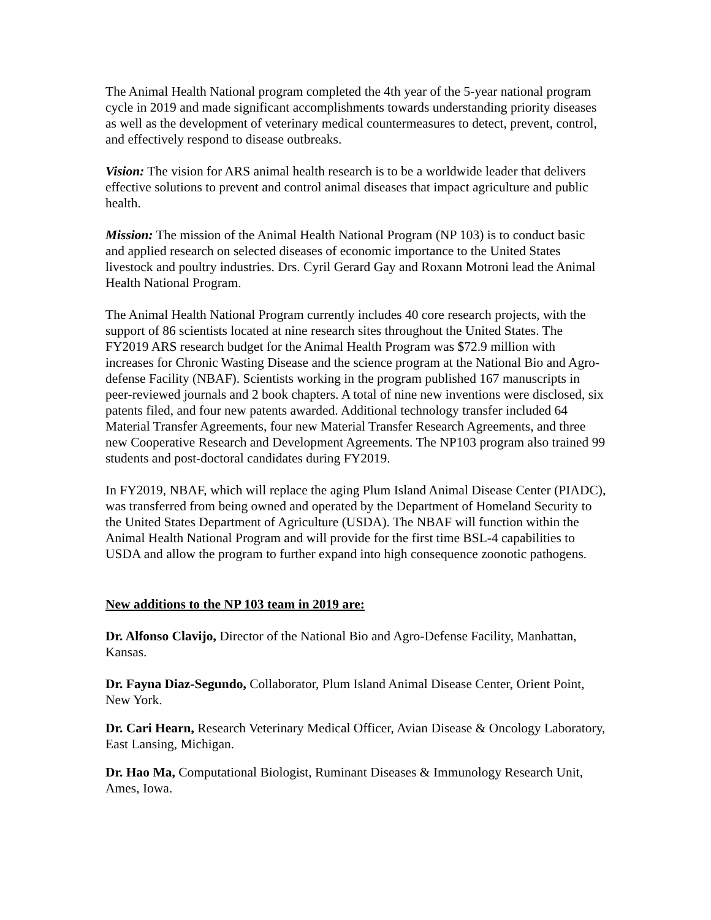The Animal Health National program completed the 4th year of the 5-year national program cycle in 2019 and made significant accomplishments towards understanding priority diseases as well as the development of veterinary medical countermeasures to detect, prevent, control, and effectively respond to disease outbreaks.
Vision: The vision for ARS animal health research is to be a worldwide leader that delivers effective solutions to prevent and control animal diseases that impact agriculture and public health.
Mission: The mission of the Animal Health National Program (NP 103) is to conduct basic and applied research on selected diseases of economic importance to the United States livestock and poultry industries. Drs. Cyril Gerard Gay and Roxann Motroni lead the Animal Health National Program.
The Animal Health National Program currently includes 40 core research projects, with the support of 86 scientists located at nine research sites throughout the United States. The FY2019 ARS research budget for the Animal Health Program was $72.9 million with increases for Chronic Wasting Disease and the science program at the National Bio and Agro-defense Facility (NBAF). Scientists working in the program published 167 manuscripts in peer-reviewed journals and 2 book chapters. A total of nine new inventions were disclosed, six patents filed, and four new patents awarded. Additional technology transfer included 64 Material Transfer Agreements, four new Material Transfer Research Agreements, and three new Cooperative Research and Development Agreements. The NP103 program also trained 99 students and post-doctoral candidates during FY2019.
In FY2019, NBAF, which will replace the aging Plum Island Animal Disease Center (PIADC), was transferred from being owned and operated by the Department of Homeland Security to the United States Department of Agriculture (USDA). The NBAF will function within the Animal Health National Program and will provide for the first time BSL-4 capabilities to USDA and allow the program to further expand into high consequence zoonotic pathogens.
New additions to the NP 103 team in 2019 are:
Dr. Alfonso Clavijo, Director of the National Bio and Agro-Defense Facility, Manhattan, Kansas.
Dr. Fayna Diaz-Segundo, Collaborator, Plum Island Animal Disease Center, Orient Point, New York.
Dr. Cari Hearn, Research Veterinary Medical Officer, Avian Disease & Oncology Laboratory, East Lansing, Michigan.
Dr. Hao Ma, Computational Biologist, Ruminant Diseases & Immunology Research Unit, Ames, Iowa.